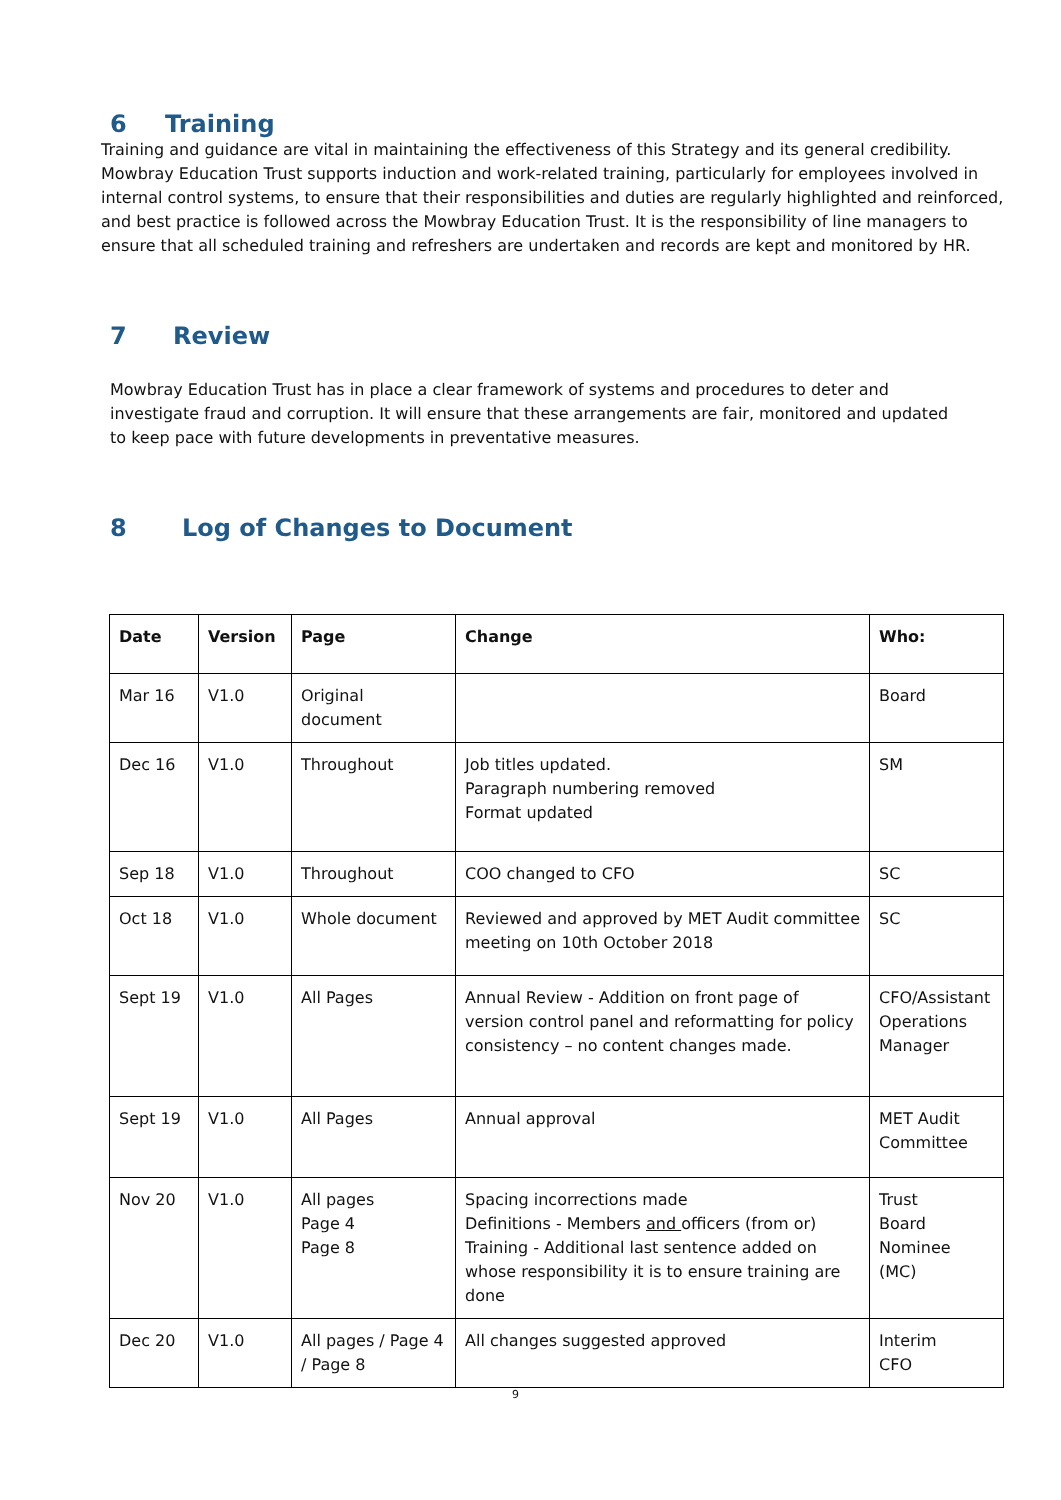6 Training
Training and guidance are vital in maintaining the effectiveness of this Strategy and its general credibility. Mowbray Education Trust supports induction and work-related training, particularly for employees involved in internal control systems, to ensure that their responsibilities and duties are regularly highlighted and reinforced, and best practice is followed across the Mowbray Education Trust. It is the responsibility of line managers to ensure that all scheduled training and refreshers are undertaken and records are kept and monitored by HR.
7 Review
Mowbray Education Trust has in place a clear framework of systems and procedures to deter and investigate fraud and corruption. It will ensure that these arrangements are fair, monitored and updated to keep pace with future developments in preventative measures.
8 Log of Changes to Document
| Date | Version | Page | Change | Who: |
| --- | --- | --- | --- | --- |
| Mar 16 | V1.0 | Original document | | Board |
| Dec 16 | V1.0 | Throughout | Job titles updated. Paragraph numbering removed Format updated | SM |
| Sep 18 | V1.0 | Throughout | COO changed to CFO | SC |
| Oct 18 | V1.0 | Whole document | Reviewed and approved by MET Audit committee meeting on 10th October 2018 | SC |
| Sept 19 | V1.0 | All Pages | Annual Review - Addition on front page of version control panel and reformatting for policy consistency – no content changes made. | CFO/Assistant Operations Manager |
| Sept 19 | V1.0 | All Pages | Annual approval | MET Audit Committee |
| Nov 20 | V1.0 | All pages Page 4 Page 8 | Spacing incorrections made Definitions - Members and officers (from or) Training - Additional last sentence added on whose responsibility it is to ensure training are done | Trust Board Nominee (MC) |
| Dec 20 | V1.0 | All pages / Page 4 / Page 8 | All changes suggested approved | Interim CFO |
9